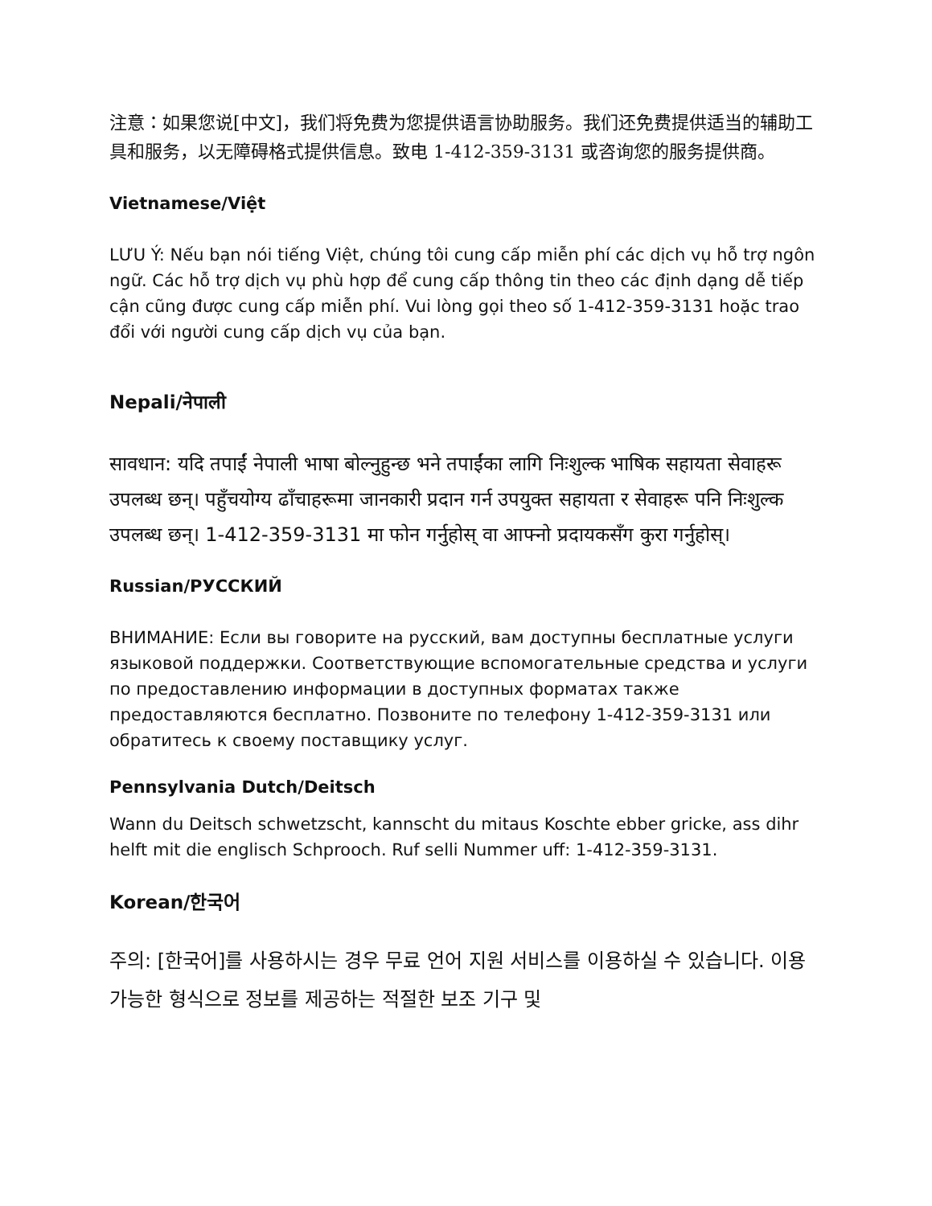注意：如果您说[中文]，我们将免费为您提供语言协助服务。我们还免费提供适当的辅助工具和服务，以无障碍格式提供信息。致电 1-412-359-3131 或咨询您的服务提供商。
Vietnamese/Việt
LƯU Ý: Nếu bạn nói tiếng Việt, chúng tôi cung cấp miễn phí các dịch vụ hỗ trợ ngôn ngữ. Các hỗ trợ dịch vụ phù hợp để cung cấp thông tin theo các định dạng dễ tiếp cận cũng được cung cấp miễn phí. Vui lòng gọi theo số 1-412-359-3131 hoặc trao đổi với người cung cấp dịch vụ của bạn.
Nepali/नेपाली
सावधान: यदि तपाईं नेपाली भाषा बोल्नुहुन्छ भने तपाईंका लागि निःशुल्क भाषिक सहायता सेवाहरू उपलब्ध छन्। पहुँचयोग्य ढाँचाहरूमा जानकारी प्रदान गर्न उपयुक्त सहायता र सेवाहरू पनि निःशुल्क उपलब्ध छन्। 1-412-359-3131 मा फोन गर्नुहोस् वा आफ्नो प्रदायकसँग कुरा गर्नुहोस्।
Russian/РУССКИЙ
ВНИМАНИЕ: Если вы говорите на русский, вам доступны бесплатные услуги языковой поддержки. Соответствующие вспомогательные средства и услуги по предоставлению информации в доступных форматах также предоставляются бесплатно. Позвоните по телефону 1-412-359-3131 или обратитесь к своему поставщику услуг.
Pennsylvania Dutch/Deitsch
Wann du Deitsch schwetzscht, kannscht du mitaus Koschte ebber gricke, ass dihr helft mit die englisch Schprooch. Ruf selli Nummer uff: 1-412-359-3131.
Korean/한국어
주의: [한국어]를 사용하시는 경우 무료 언어 지원 서비스를 이용하실 수 있습니다. 이용 가능한 형식으로 정보를 제공하는 적절한 보조 기구 및